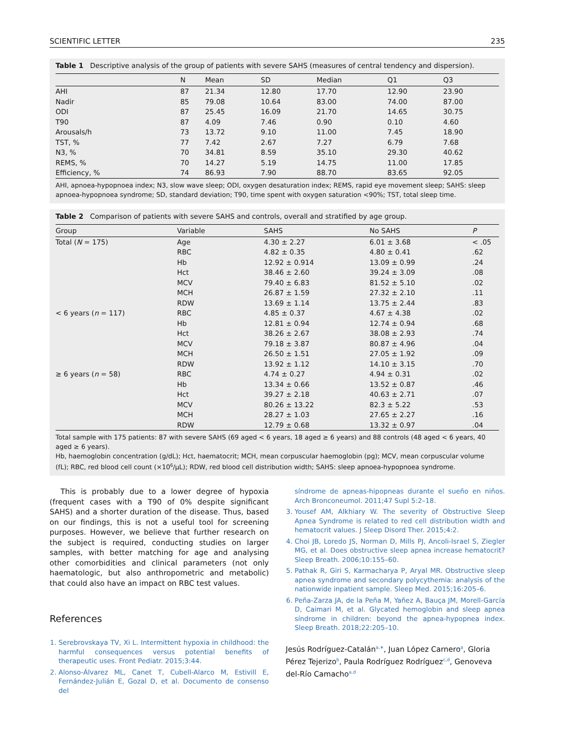SCIENTIFIC LETTER 235
Table 1 Descriptive analysis of the group of patients with severe SAHS (measures of central tendency and dispersion).
| | N | Mean | SD | Median | Q1 | Q3 |
| --- | --- | --- | --- | --- | --- | --- |
| AHI | 87 | 21.34 | 12.80 | 17.70 | 12.90 | 23.90 |
| Nadir | 85 | 79.08 | 10.64 | 83.00 | 74.00 | 87.00 |
| ODI | 87 | 25.45 | 16.09 | 21.70 | 14.65 | 30.75 |
| T90 | 87 | 4.09 | 7.46 | 0.90 | 0.10 | 4.60 |
| Arousals/h | 73 | 13.72 | 9.10 | 11.00 | 7.45 | 18.90 |
| TST, % | 77 | 7.42 | 2.67 | 7.27 | 6.79 | 7.68 |
| N3, % | 70 | 34.81 | 8.59 | 35.10 | 29.30 | 40.62 |
| REMS, % | 70 | 14.27 | 5.19 | 14.75 | 11.00 | 17.85 |
| Efficiency, % | 74 | 86.93 | 7.90 | 88.70 | 83.65 | 92.05 |
AHI, apnoea-hypopnoea index; N3, slow wave sleep; ODI, oxygen desaturation index; REMS, rapid eye movement sleep; SAHS: sleep apnoea-hypopnoea syndrome; SD, standard deviation; T90, time spent with oxygen saturation <90%; TST, total sleep time.
Table 2 Comparison of patients with severe SAHS and controls, overall and stratified by age group.
| Group | Variable | SAHS | No SAHS | P |
| --- | --- | --- | --- | --- |
| Total ( N = 175) | Age | 4.30 ± 2.27 | 6.01 ± 3.68 | < .05 |
| | RBC | 4.82 ± 0.35 | 4.80 ± 0.41 | .62 |
| | Hb | 12.92 ± 0.914 | 13.09 ± 0.99 | .24 |
| | Hct | 38.46 ± 2.60 | 39.24 ± 3.09 | .08 |
| | MCV | 79.40 ± 6.83 | 81.52 ± 5.10 | .02 |
| | MCH | 26.87 ± 1.59 | 27.32 ± 2.10 | .11 |
| | RDW | 13.69 ± 1.14 | 13.75 ± 2.44 | .83 |
| < 6 years ( n = 117) | RBC | 4.85 ± 0.37 | 4.67 ± 4.38 | .02 |
| | Hb | 12.81 ± 0.94 | 12.74 ± 0.94 | .68 |
| | Hct | 38.26 ± 2.67 | 38.08 ± 2.93 | .74 |
| | MCV | 79.18 ± 3.87 | 80.87 ± 4.96 | .04 |
| | MCH | 26.50 ± 1.51 | 27.05 ± 1.92 | .09 |
| | RDW | 13.92 ± 1.12 | 14.10 ± 3.15 | .70 |
| ≥ 6 years ( n = 58) | RBC | 4.74 ± 0.27 | 4.94 ± 0.31 | .02 |
| | Hb | 13.34 ± 0.66 | 13.52 ± 0.87 | .46 |
| | Hct | 39.27 ± 2.18 | 40.63 ± 2.71 | .07 |
| | MCV | 80.26 ± 13.22 | 82.3 ± 5.22 | .53 |
| | MCH | 28.27 ± 1.03 | 27.65 ± 2.27 | .16 |
| | RDW | 12.79 ± 0.68 | 13.32 ± 0.97 | .04 |
Total sample with 175 patients: 87 with severe SAHS (69 aged < 6 years, 18 aged ≥ 6 years) and 88 controls (48 aged < 6 years, 40 aged ≥ 6 years).
Hb, haemoglobin concentration (g/dL); Hct, haematocrit; MCH, mean corpuscular haemoglobin (pg); MCV, mean corpuscular volume (fL); RBC, red blood cell count (×10<sup>6</sup>/μL); RDW, red blood cell distribution width; SAHS: sleep apnoea-hypopnoea syndrome.
This is probably due to a lower degree of hypoxia (frequent cases with a T90 of 0% despite significant SAHS) and a shorter duration of the disease. Thus, based on our findings, this is not a useful tool for screening purposes. However, we believe that further research on the subject is required, conducting studies on larger samples, with better matching for age and analysing other comorbidities and clinical parameters (not only haematologic, but also anthropometric and metabolic) that could also have an impact on RBC test values.
References
1. Serebrovskaya TV, Xi L. Intermittent hypoxia in childhood: the harmful consequences versus potential benefits of therapeutic uses. Front Pediatr. 2015;3:44.
2. Alonso-Álvarez ML, Canet T, Cubell-Alarco M, Estivill E, Fernández-Julián E, Gozal D, et al. Documento de consenso del
síndrome de apneas-hipopneas durante el sueño en niños. Arch Bronconeumol. 2011;47 Supl 5:2–18.
3. Yousef AM, Alkhiary W. The severity of Obstructive Sleep Apnea Syndrome is related to red cell distribution width and hematocrit values. J Sleep Disord Ther. 2015;4:2.
4. Choi JB, Loredo JS, Norman D, Mills PJ, Ancoli-Israel S, Ziegler MG, et al. Does obstructive sleep apnea increase hematocrit? Sleep Breath. 2006;10:155–60.
5. Pathak R, Giri S, Karmacharya P, Aryal MR. Obstructive sleep apnea syndrome and secondary polycythemia: analysis of the nationwide inpatient sample. Sleep Med. 2015;16:205–6.
6. Peña-Zarza JA, de la Peña M, Yañez A, Bauça JM, Morell-García D, Caimari M, et al. Glycated hemoglobin and sleep apnea síndrome in children: beyond the apnea-hypopnea index. Sleep Breath. 2018;22:205–10.
Jesús Rodríguez-Catalán<sup>a,∗</sup>, Juan López Carnero<sup>a</sup>, Gloria Pérez Tejerizo<sup>b</sup>, Paula Rodríguez Rodríguez<sup>c,d</sup>, Genoveva del-Río Camacho<sup>a,d</sup>